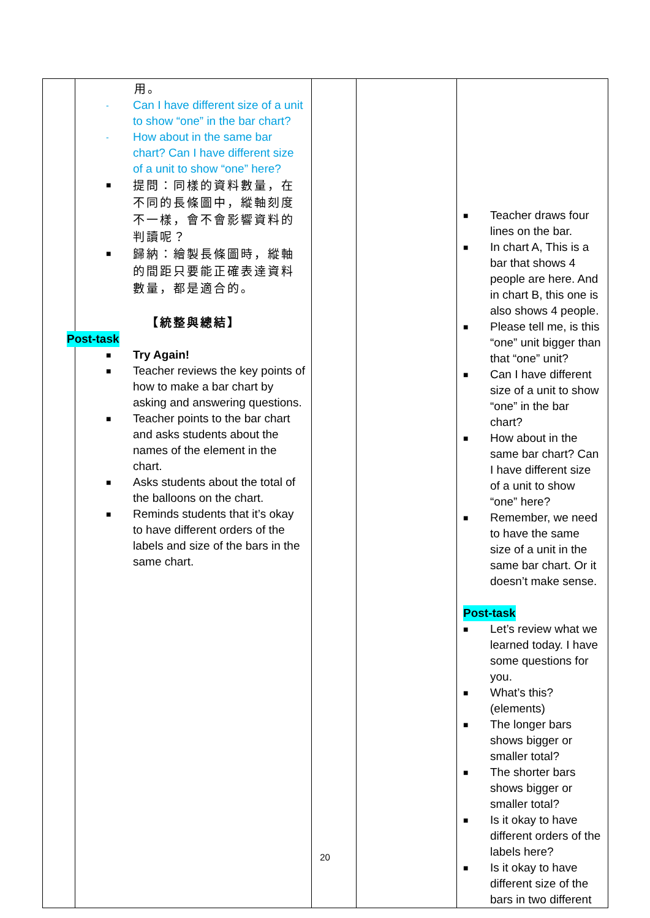| | 用。 - Can I have different size of a unit to show “one” in the bar chart? - How about in the same bar chart? Can I have different size of a unit to show “one” here? ■ 提問：同樣的資料數量，在不同的長條圖中，縱軸刻度不一樣，會不會影響資料的判讀呢？ ■ 歸納：繪製長條圖時，縱軸的間距只要能正確表達資料數量，都是適合的。 【統整與總結】 Post-task ■ Try Again! ■ Teacher reviews the key points of how to make a bar chart by asking and answering questions. ■ Teacher points to the bar chart and asks students about the names of the element in the chart. ■ Asks students about the total of the balloons on the chart. ■ Reminds students that it’s okay to have different orders of the labels and size of the bars in the same chart. | | | ■ Teacher draws four lines on the bar. ■ In chart A, This is a bar that shows 4 people are here. And in chart B, this one is also shows 4 people. ■ Please tell me, is this “one” unit bigger than that “one” unit? ■ Can I have different size of a unit to show “one” in the bar chart? ■ How about in the same bar chart? Can I have different size of a unit to show “one” here? ■ Remember, we need to have the same size of a unit in the same bar chart. Or it doesn’t make sense. Post-task ■ Let’s review what we learned today. I have some questions for you. ■ What’s this? (elements) ■ The longer bars shows bigger or smaller total? ■ The shorter bars shows bigger or smaller total? ■ Is it okay to have different orders of the labels here? ■ Is it okay to have different size of the bars in two different |
20